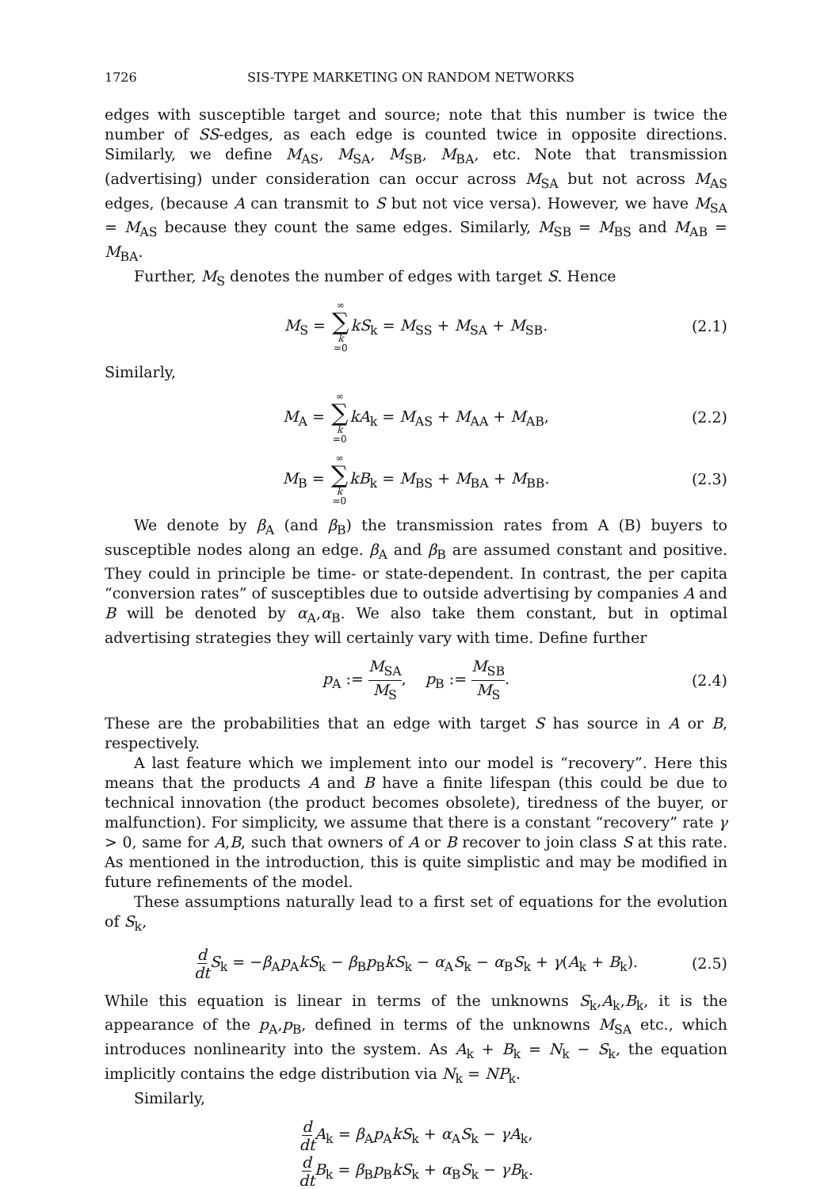1726 SIS-TYPE MARKETING ON RANDOM NETWORKS
edges with susceptible target and source; note that this number is twice the number of SS-edges, as each edge is counted twice in opposite directions. Similarly, we define M<sub>AS</sub>, M<sub>SA</sub>, M<sub>SB</sub>, M<sub>BA</sub>, etc. Note that transmission (advertising) under consideration can occur across M<sub>SA</sub> but not across M<sub>AS</sub> edges, (because A can transmit to S but not vice versa). However, we have M<sub>SA</sub> = M<sub>AS</sub> because they count the same edges. Similarly, M<sub>SB</sub> = M<sub>BS</sub> and M<sub>AB</sub> = M<sub>BA</sub>.
Further, M<sub>S</sub> denotes the number of edges with target S. Hence
M<sub>S</sub> = ∞ ∑ k =0 kS<sub>k</sub> = M<sub>SS</sub> + M<sub>SA</sub> + M<sub>SB</sub>. (2.1)
Similarly,
M<sub>A</sub> = ∞ ∑ k =0 kA<sub>k</sub> = M<sub>AS</sub> + M<sub>AA</sub> + M<sub>AB</sub>, (2.2)
M<sub>B</sub> = ∞ ∑ k =0 kB<sub>k</sub> = M<sub>BS</sub> + M<sub>BA</sub> + M<sub>BB</sub>. (2.3)
We denote by β<sub>A</sub> (and β<sub>B</sub>) the transmission rates from A (B) buyers to susceptible nodes along an edge. β<sub>A</sub> and β<sub>B</sub> are assumed constant and positive. They could in principle be time- or state-dependent. In contrast, the per capita “conversion rates” of susceptibles due to outside advertising by companies A and B will be denoted by α<sub>A</sub>,α<sub>B</sub>. We also take them constant, but in optimal advertising strategies they will certainly vary with time. Define further
p<sub>A</sub> := M<sub>SA</sub> M<sub>S</sub>, p<sub>B</sub> := M<sub>SB</sub> M<sub>S</sub>. (2.4)
These are the probabilities that an edge with target S has source in A or B, respectively.
A last feature which we implement into our model is “recovery”. Here this means that the products A and B have a finite lifespan (this could be due to technical innovation (the product becomes obsolete), tiredness of the buyer, or malfunction). For simplicity, we assume that there is a constant “recovery” rate γ > 0, same for A,B, such that owners of A or B recover to join class S at this rate. As mentioned in the introduction, this is quite simplistic and may be modified in future refinements of the model.
These assumptions naturally lead to a first set of equations for the evolution of S<sub>k</sub>,
d dt S<sub>k</sub> = −β<sub>A</sub>p<sub>A</sub>kS<sub>k</sub> − β<sub>B</sub>p<sub>B</sub>kS<sub>k</sub> − α<sub>A</sub>S<sub>k</sub> − α<sub>B</sub>S<sub>k</sub> + γ(A<sub>k</sub> + B<sub>k</sub>). (2.5)
While this equation is linear in terms of the unknowns S<sub>k</sub>,A<sub>k</sub>,B<sub>k</sub>, it is the appearance of the p<sub>A</sub>,p<sub>B</sub>, defined in terms of the unknowns M<sub>SA</sub> etc., which introduces nonlinearity into the system. As A<sub>k</sub> + B<sub>k</sub> = N<sub>k</sub> − S<sub>k</sub>, the equation implicitly contains the edge distribution via N<sub>k</sub> = NP<sub>k</sub>.
Similarly,
d dt A<sub>k</sub> = β<sub>A</sub>p<sub>A</sub>kS<sub>k</sub> + α<sub>A</sub>S<sub>k</sub> − γA<sub>k</sub>,
d dt B<sub>k</sub> = β<sub>B</sub>p<sub>B</sub>kS<sub>k</sub> + α<sub>B</sub>S<sub>k</sub> − γB<sub>k</sub>.